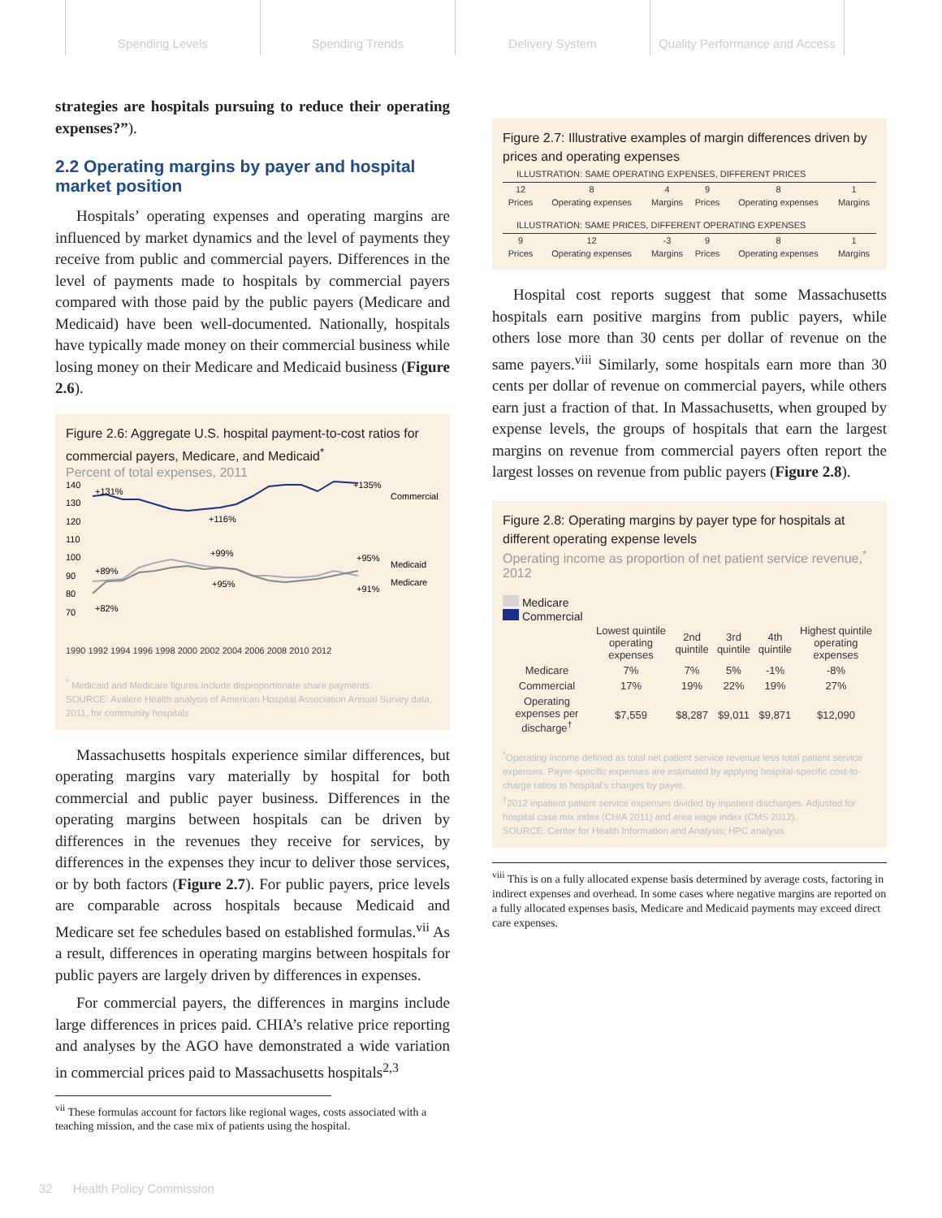Spending Levels Spending Trends Delivery System Quality Performance and Access
strategies are hospitals pursuing to reduce their operating expenses?”).
2.2 Operating margins by payer and hospital market position
Hospitals’ operating expenses and operating margins are influenced by market dynamics and the level of payments they receive from public and commercial payers. Differences in the level of payments made to hospitals by commercial payers compared with those paid by the public payers (Medicare and Medicaid) have been well-documented. Nationally, hospitals have typically made money on their commercial business while losing money on their Medicare and Medicaid business (Figure 2.6).
Figure 2.6: Aggregate U.S. hospital payment-to-cost ratios for commercial payers, Medicare, and Medicaid<sup>*</sup>
Percent of total expenses, 2011
140
130
120
110
100
90
80
70
+131%
+116%
+135%
Commercial
+99%
+89%
+95%
Medicaid
+95%
+91%
Medicare
+82%
1990 1992 1994 1996 1998 2000 2002 2004 2006 2008 2010 2012
<sup>*</sup> Medicaid and Medicare figures include disproportionate share payments.
SOURCE: Avalere Health analysis of American Hospital Association Annual Survey data, 2011, for community hospitals
Massachusetts hospitals experience similar differences, but operating margins vary materially by hospital for both commercial and public payer business. Differences in the operating margins between hospitals can be driven by differences in the revenues they receive for services, by differences in the expenses they incur to deliver those services, or by both factors (Figure 2.7). For public payers, price levels are comparable across hospitals because Medicaid and Medicare set fee schedules based on established formulas.<sup>vii</sup> As a result, differences in operating margins between hospitals for public payers are largely driven by differences in expenses.
For commercial payers, the differences in margins include large differences in prices paid. CHIA’s relative price reporting and analyses by the AGO have demonstrated a wide variation in commercial prices paid to Massachusetts hospitals<sup>2,3</sup>
<sup>vii</sup> These formulas account for factors like regional wages, costs associated with a teaching mission, and the case mix of patients using the hospital.
Figure 2.7: Illustrative examples of margin differences driven by prices and operating expenses
ILLUSTRATION: SAME OPERATING EXPENSES, DIFFERENT PRICES
| 12 | 8 | 4 | 9 | 8 | 1 |
| Prices | Operating expenses | Margins | Prices | Operating expenses | Margins |
ILLUSTRATION: SAME PRICES, DIFFERENT OPERATING EXPENSES
| 9 | 12 | -3 | 9 | 8 | 1 |
| Prices | Operating expenses | Margins | Prices | Operating expenses | Margins |
Hospital cost reports suggest that some Massachusetts hospitals earn positive margins from public payers, while others lose more than 30 cents per dollar of revenue on the same payers.<sup>viii</sup> Similarly, some hospitals earn more than 30 cents per dollar of revenue on commercial payers, while others earn just a fraction of that. In Massachusetts, when grouped by expense levels, the groups of hospitals that earn the largest margins on revenue from commercial payers often report the largest losses on revenue from public payers (Figure 2.8).
Figure 2.8: Operating margins by payer type for hospitals at different operating expense levels
Operating income as proportion of net patient service revenue,<sup>*</sup> 2012
Medicare
Commercial
| | Lowest quintile operating expenses | 2nd quintile | 3rd quintile | 4th quintile | Highest quintile operating expenses |
| --- | --- | --- | --- | --- | --- |
| Medicare | 7% | 7% | 5% | -1% | -8% |
| Commercial | 17% | 19% | 22% | 19% | 27% |
| Operating expenses per discharge<sup>†</sup> | $7,559 | $8,287 | $9,011 | $9,871 | $12,090 |
<sup>*</sup> Operating income defined as total net patient service revenue less total patient service expenses. Payer-specific expenses are estimated by applying hospital-specific cost-to-charge ratios to hospital’s charges by payer.
<sup>†</sup> 2012 inpatient patient service expenses divided by inpatient discharges. Adjusted for hospital case mix index (CHIA 2011) and area wage index (CMS 2012).
SOURCE: Center for Health Information and Analysis; HPC analysis
<sup>viii</sup> This is on a fully allocated expense basis determined by average costs, factoring in indirect expenses and overhead. In some cases where negative margins are reported on a fully allocated expenses basis, Medicare and Medicaid payments may exceed direct care expenses.
32 Health Policy Commission